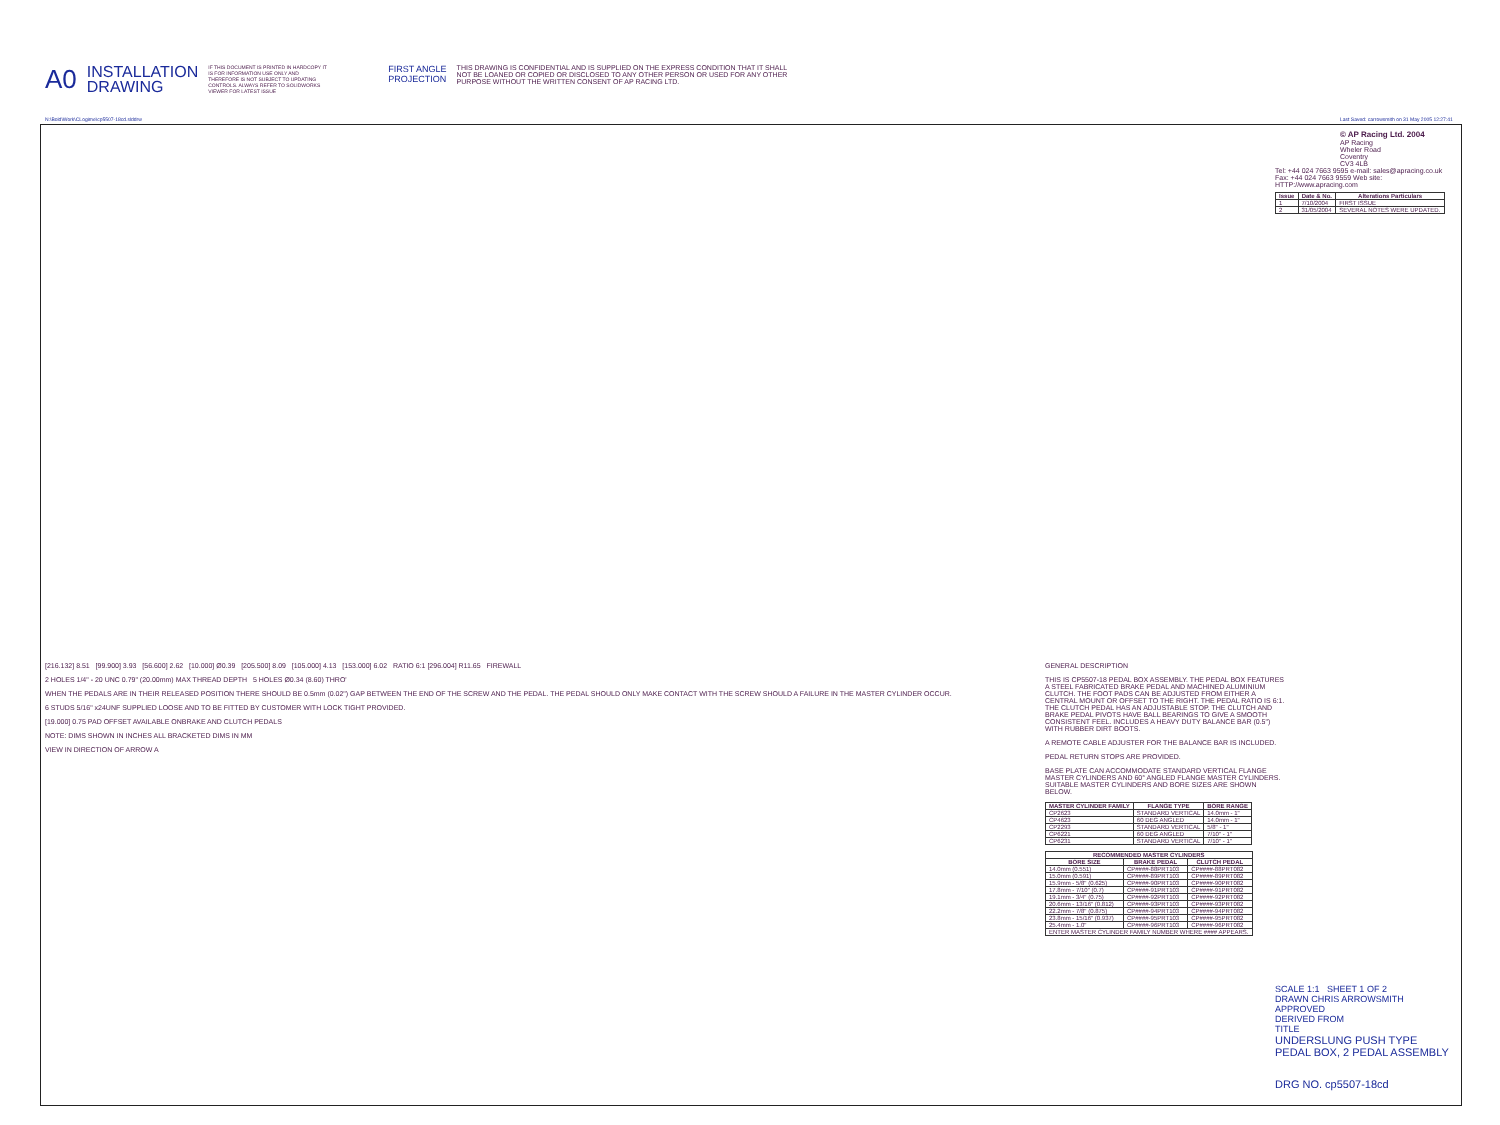N:\Bold\Work\CLogime\cp5507-18cd.slddrw
Last Saved: carrowsmith on 31 May 2005 12:27:41
A0
INSTALLATION
DRAWING
IF THIS DOCUMENT IS PRINTED IN HARDCOPY IT IS FOR INFORMATION USE ONLY AND THEREFORE IS NOT SUBJECT TO UPDATING CONTROLS. ALWAYS REFER TO SOLIDWORKS VIEWER FOR LATEST ISSUE
FIRST ANGLE
PROJECTION
THIS DRAWING IS CONFIDENTIAL AND IS SUPPLIED ON THE EXPRESS CONDITION THAT IT SHALL NOT BE LOANED OR COPIED OR DISCLOSED TO ANY OTHER PERSON OR USED FOR ANY OTHER PURPOSE WITHOUT THE WRITTEN CONSENT OF AP RACING LTD.
© AP Racing Ltd. 2004
AP Racing
Wheler Road
Coventry
CV3 4LB
Tel: +44 024 7663 9595 e-mail: sales@apracing.co.uk
Fax: +44 024 7663 9559 Web site: HTTP://www.apracing.com
| Issue | Date & No. | Alterations Particulars |
| --- | --- | --- |
| 1 | 7/10/2004 | FIRST ISSUE |
| 2 | 31/05/2004 | SEVERAL NOTES WERE UPDATED. |
[216.132] 8.51 [99.900] 3.93 [56.600] 2.62 [10.000] Ø0.39 [205.500] 8.09 [105.000] 4.13 [153.000] 6.02 RATIO 6:1 [296.004] R11.65 FIREWALL
2 HOLES 1/4" - 20 UNC 0.79" (20.00mm) MAX THREAD DEPTH 5 HOLES Ø0.34 (8.60) THRO'
WHEN THE PEDALS ARE IN THEIR RELEASED POSITION THERE SHOULD BE 0.5mm (0.02") GAP BETWEEN THE END OF THE SCREW AND THE PEDAL. THE PEDAL SHOULD ONLY MAKE CONTACT WITH THE SCREW SHOULD A FAILURE IN THE MASTER CYLINDER OCCUR.
6 STUDS 5/16" x24UNF SUPPLIED LOOSE AND TO BE FITTED BY CUSTOMER WITH LOCK TIGHT PROVIDED.
[19.000] 0.75 PAD OFFSET AVAILABLE ONBRAKE AND CLUTCH PEDALS
NOTE: DIMS SHOWN IN INCHES ALL BRACKETED DIMS IN MM
VIEW IN DIRECTION OF ARROW A
GENERAL DESCRIPTION
THIS IS CP5507-18 PEDAL BOX ASSEMBLY. THE PEDAL BOX FEATURES A STEEL FABRICATED BRAKE PEDAL AND MACHINED ALUMINIUM CLUTCH. THE FOOT PADS CAN BE ADJUSTED FROM EITHER A CENTRAL MOUNT OR OFFSET TO THE RIGHT. THE PEDAL RATIO IS 6:1. THE CLUTCH PEDAL HAS AN ADJUSTABLE STOP. THE CLUTCH AND BRAKE PEDAL PIVOTS HAVE BALL BEARINGS TO GIVE A SMOOTH CONSISTENT FEEL. INCLUDES A HEAVY DUTY BALANCE BAR (0.5") WITH RUBBER DIRT BOOTS.
A REMOTE CABLE ADJUSTER FOR THE BALANCE BAR IS INCLUDED.
PEDAL RETURN STOPS ARE PROVIDED.
BASE PLATE CAN ACCOMMODATE STANDARD VERTICAL FLANGE MASTER CYLINDERS AND 60° ANGLED FLANGE MASTER CYLINDERS. SUITABLE MASTER CYLINDERS AND BORE SIZES ARE SHOWN BELOW.
| MASTER CYLINDER FAMILY | FLANGE TYPE | BORE RANGE |
| --- | --- | --- |
| CP2623 | STANDARD VERTICAL | 14.0mm - 1" |
| CP4623 | 60 DEG ANGLED | 14.0mm - 1" |
| CP2293 | STANDARD VERTICAL | 5/8" - 1" |
| CP6221 | 60 DEG ANGLED | 7/10" - 1" |
| CP6231 | STANDARD VERTICAL | 7/10" - 1" |
| RECOMMENDED MASTER CYLINDERS | | |
| --- | --- | --- |
| BORE SIZE | BRAKE PEDAL | CLUTCH PEDAL |
| 14.0mm (0.551) | CP####-88PRT103 | CP####-88PRT082 |
| 15.0mm (0.591) | CP####-89PRT103 | CP####-89PRT082 |
| 15.9mm - 5/8" (0.625) | CP####-90PRT103 | CP####-90PRT082 |
| 17.8mm - 7/10" (0.7) | CP####-91PRT103 | CP####-91PRT082 |
| 19.1mm - 3/4" (0.75) | CP####-92PRT103 | CP####-92PRT082 |
| 20.6mm - 13/16" (0.812) | CP####-93PRT103 | CP####-93PRT082 |
| 22.2mm - 7/8" (0.875) | CP####-94PRT103 | CP####-94PRT082 |
| 23.8mm - 15/16" (0.937) | CP####-95PRT103 | CP####-95PRT082 |
| 25.4mm - 1.0" | CP####-96PRT103 | CP####-96PRT082 |
| ENTER MASTER CYLINDER FAMILY NUMBER WHERE #### APPEARS. | | |
SCALE 1:1 SHEET 1 OF 2
DRAWN CHRIS ARROWSMITH
APPROVED
DERIVED FROM
TITLE
UNDERSLUNG PUSH TYPE PEDAL BOX, 2 PEDAL ASSEMBLY
DRG NO. cp5507-18cd